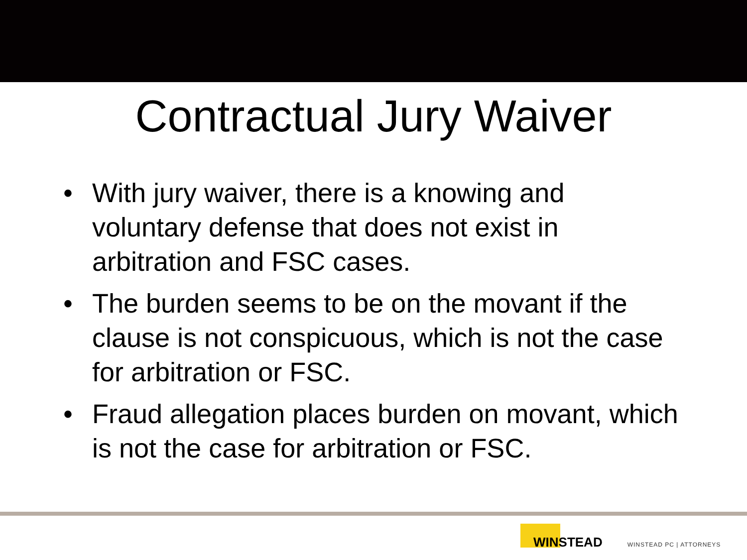Contractual Jury Waiver
• With jury waiver, there is a knowing and voluntary defense that does not exist in arbitration and FSC cases.
• The burden seems to be on the movant if the clause is not conspicuous, which is not the case for arbitration or FSC.
• Fraud allegation places burden on movant, which is not the case for arbitration or FSC.
WINSTEAD
WINSTEAD PC | ATTORNEYS